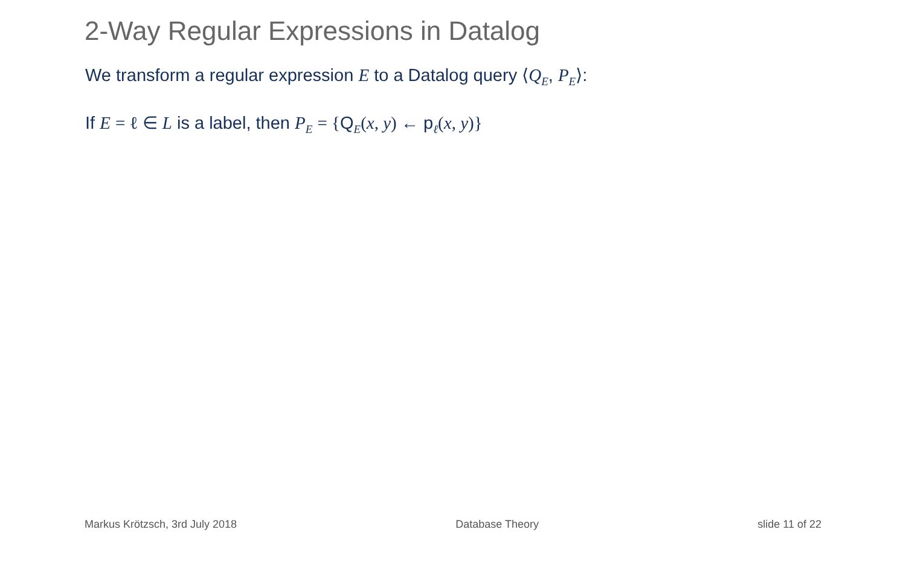2-Way Regular Expressions in Datalog
We transform a regular expression E to a Datalog query ⟨Q<sub>E</sub>, P<sub>E</sub>⟩:
If E = ℓ ∈ L is a label, then P<sub>E</sub> = {Q<sub>E</sub>(x, y) ← p<sub>ℓ</sub>(x, y)}
Markus Krötzsch, 3rd July 2018 Database Theory slide 11 of 22